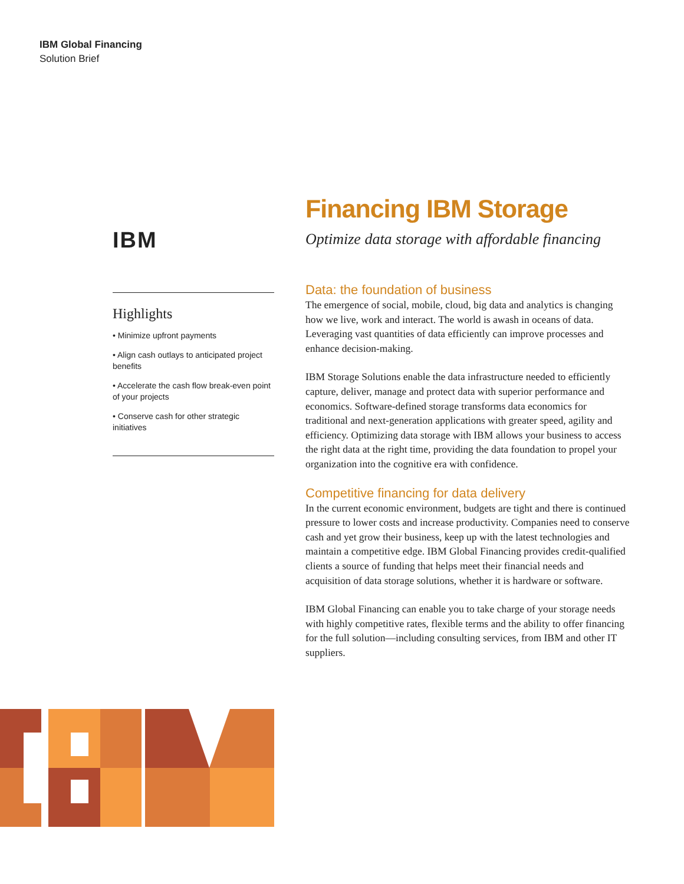IBM Global Financing
Solution Brief
IBM
Highlights
• Minimize upfront payments
• Align cash outlays to anticipated project benefits
• Accelerate the cash flow break-even point of your projects
• Conserve cash for other strategic initiatives
Financing IBM Storage
Optimize data storage with affordable financing
Data: the foundation of business
The emergence of social, mobile, cloud, big data and analytics is changing how we live, work and interact. The world is awash in oceans of data. Leveraging vast quantities of data efficiently can improve processes and enhance decision-making.
IBM Storage Solutions enable the data infrastructure needed to efficiently capture, deliver, manage and protect data with superior performance and economics. Software-defined storage transforms data economics for traditional and next-generation applications with greater speed, agility and efficiency. Optimizing data storage with IBM allows your business to access the right data at the right time, providing the data foundation to propel your organization into the cognitive era with confidence.
Competitive financing for data delivery
In the current economic environment, budgets are tight and there is continued pressure to lower costs and increase productivity. Companies need to conserve cash and yet grow their business, keep up with the latest technologies and maintain a competitive edge. IBM Global Financing provides credit-qualified clients a source of funding that helps meet their financial needs and acquisition of data storage solutions, whether it is hardware or software.
IBM Global Financing can enable you to take charge of your storage needs with highly competitive rates, flexible terms and the ability to offer financing for the full solution—including consulting services, from IBM and other IT suppliers.